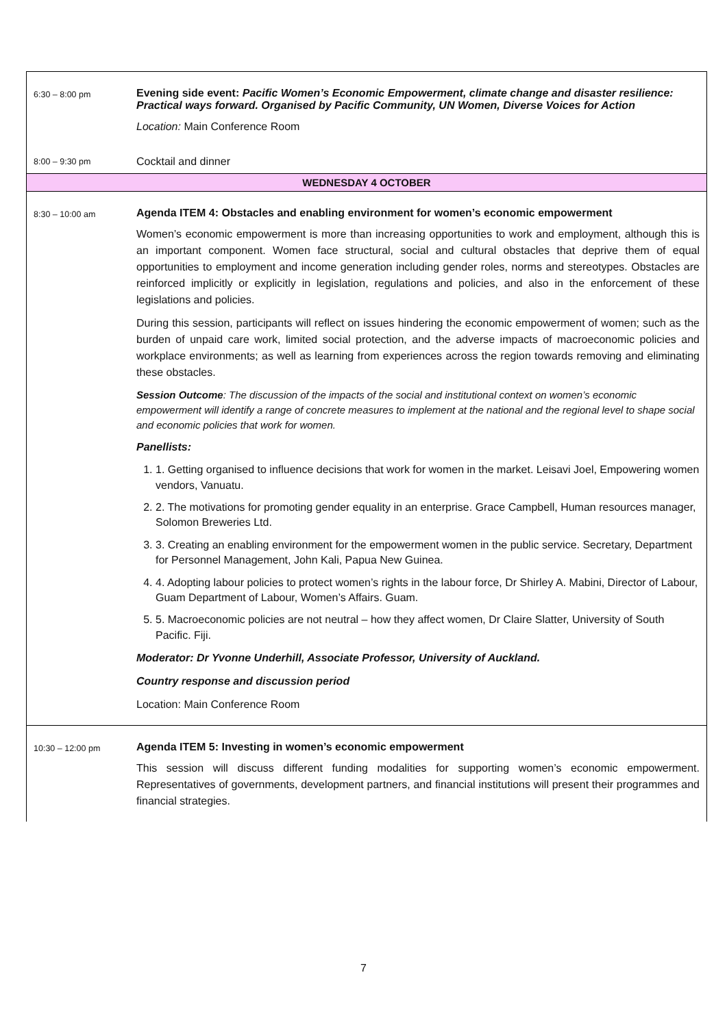| 6:30 – 8:00 pm | Evening side event: Pacific Women’s Economic Empowerment, climate change and disaster resilience: Practical ways forward. Organised by Pacific Community, UN Women, Diverse Voices for Action Location: Main Conference Room |
| 8:00 – 9:30 pm | Cocktail and dinner |
| WEDNESDAY 4 OCTOBER | |
| 8:30 – 10:00 am | Agenda ITEM 4: Obstacles and enabling environment for women’s economic empowerment Women’s economic empowerment is more than increasing opportunities to work and employment, although this is an important component. Women face structural, social and cultural obstacles that deprive them of equal opportunities to employment and income generation including gender roles, norms and stereotypes. Obstacles are reinforced implicitly or explicitly in legislation, regulations and policies, and also in the enforcement of these legislations and policies. During this session, participants will reflect on issues hindering the economic empowerment of women; such as the burden of unpaid care work, limited social protection, and the adverse impacts of macroeconomic policies and workplace environments; as well as learning from experiences across the region towards removing and eliminating these obstacles. Session Outcome : The discussion of the impacts of the social and institutional context on women’s economic empowerment will identify a range of concrete measures to implement at the national and the regional level to shape social and economic policies that work for women. Panellists: 1. 1. Getting organised to influence decisions that work for women in the market. Leisavi Joel, Empowering women vendors, Vanuatu. 2. 2. The motivations for promoting gender equality in an enterprise. Grace Campbell, Human resources manager, Solomon Breweries Ltd. 3. 3. Creating an enabling environment for the empowerment women in the public service. Secretary, Department for Personnel Management, John Kali, Papua New Guinea. 4. 4. Adopting labour policies to protect women’s rights in the labour force, Dr Shirley A. Mabini, Director of Labour, Guam Department of Labour, Women’s Affairs. Guam. 5. 5. Macroeconomic policies are not neutral – how they affect women, Dr Claire Slatter, University of South Pacific. Fiji. Moderator: Dr Yvonne Underhill, Associate Professor, University of Auckland. Country response and discussion period Location: Main Conference Room |
| 10:30 – 12:00 pm | Agenda ITEM 5: Investing in women’s economic empowerment This session will discuss different funding modalities for supporting women’s economic empowerment. Representatives of governments, development partners, and financial institutions will present their programmes and financial strategies. |
7